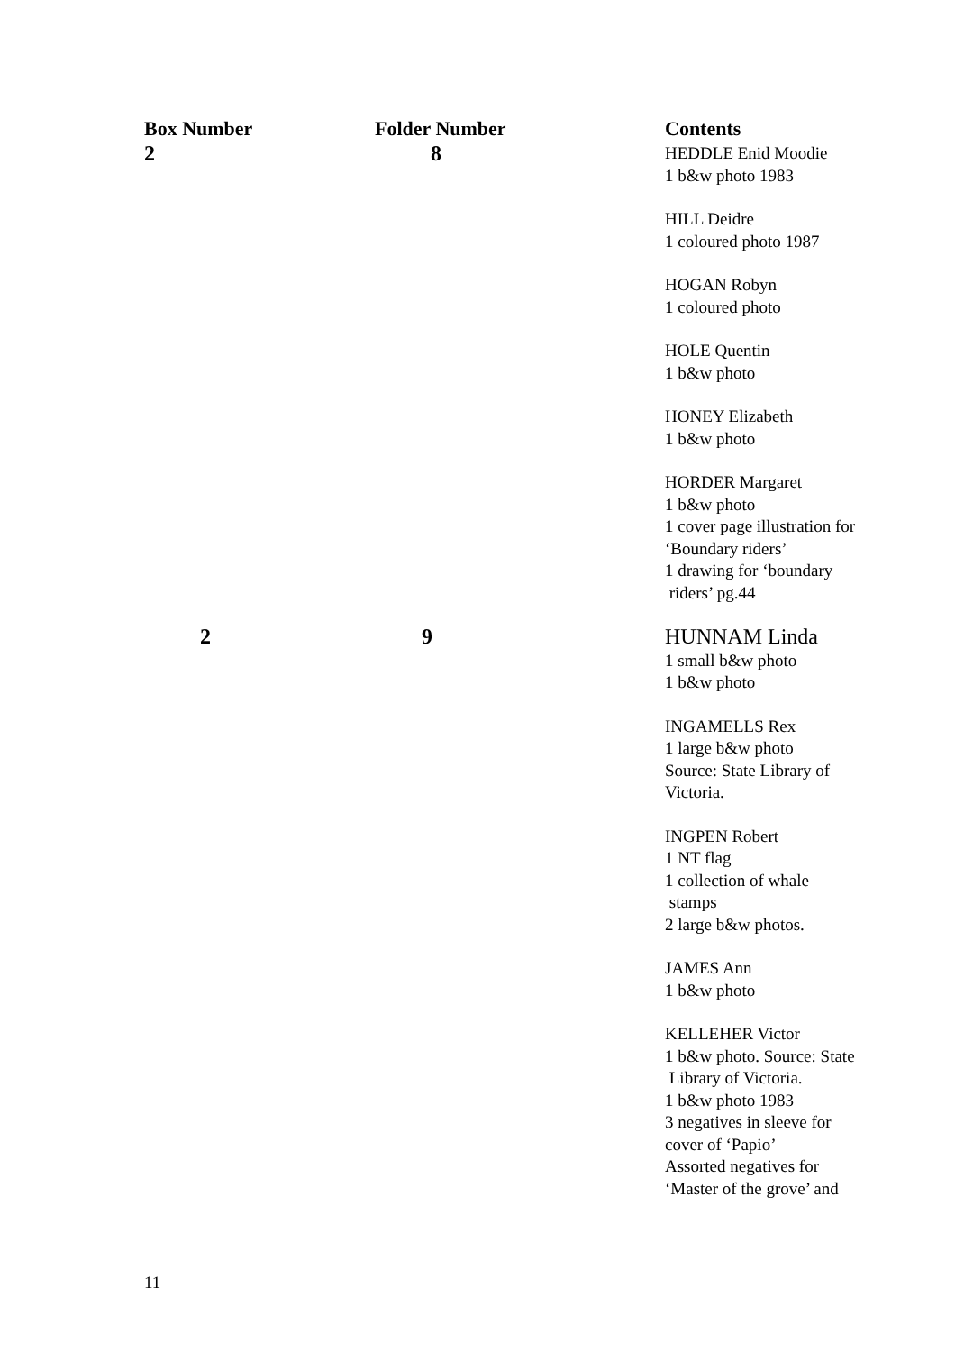| Box Number | Folder Number | Contents |
| --- | --- | --- |
| 2 | 8 | HEDDLE Enid Moodie 1 b&w photo 1983 HILL Deidre 1 coloured photo 1987 HOGAN Robyn 1 coloured photo HOLE Quentin 1 b&w photo HONEY Elizabeth 1 b&w photo HORDER Margaret 1 b&w photo 1 cover page illustration for ‘Boundary riders’ 1 drawing for ‘boundary riders’ pg.44 |
| 2 | 9 | HUNNAM Linda 1 small b&w photo 1 b&w photo INGAMELLS Rex 1 large b&w photo Source: State Library of Victoria. INGPEN Robert 1 NT flag 1 collection of whale stamps 2 large b&w photos. JAMES Ann 1 b&w photo KELLEHER Victor 1 b&w photo. Source: State Library of Victoria. 1 b&w photo 1983 3 negatives in sleeve for cover of ‘Papio’ Assorted negatives for ‘Master of the grove’ and |
11